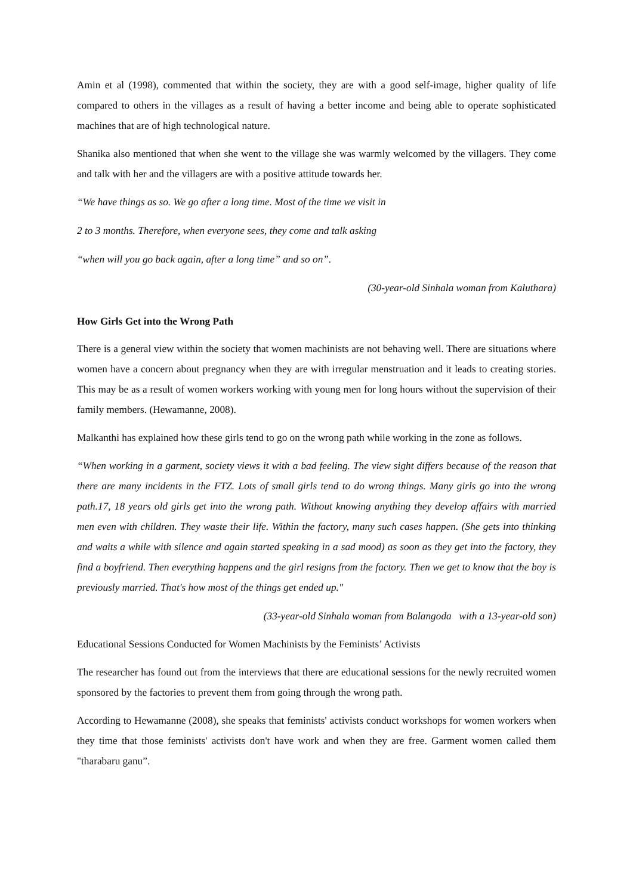Amin et al (1998), commented that within the society, they are with a good self-image, higher quality of life compared to others in the villages as a result of having a better income and being able to operate sophisticated machines that are of high technological nature.
Shanika also mentioned that when she went to the village she was warmly welcomed by the villagers. They come and talk with her and the villagers are with a positive attitude towards her.
“We have things as so. We go after a long time. Most of the time we visit in
2 to 3 months. Therefore, when everyone sees, they come and talk asking
“when will you go back again, after a long time” and so on”.
(30-year-old Sinhala woman from Kaluthara)
How Girls Get into the Wrong Path
There is a general view within the society that women machinists are not behaving well. There are situations where women have a concern about pregnancy when they are with irregular menstruation and it leads to creating stories. This may be as a result of women workers working with young men for long hours without the supervision of their family members. (Hewamanne, 2008).
Malkanthi has explained how these girls tend to go on the wrong path while working in the zone as follows.
“When working in a garment, society views it with a bad feeling. The view sight differs because of the reason that there are many incidents in the FTZ. Lots of small girls tend to do wrong things. Many girls go into the wrong path.17, 18 years old girls get into the wrong path. Without knowing anything they develop affairs with married men even with children. They waste their life. Within the factory, many such cases happen. (She gets into thinking and waits a while with silence and again started speaking in a sad mood) as soon as they get into the factory, they find a boyfriend. Then everything happens and the girl resigns from the factory. Then we get to know that the boy is previously married. That's how most of the things get ended up."
(33-year-old Sinhala woman from Balangoda with a 13-year-old son)
Educational Sessions Conducted for Women Machinists by the Feminists’ Activists
The researcher has found out from the interviews that there are educational sessions for the newly recruited women sponsored by the factories to prevent them from going through the wrong path.
According to Hewamanne (2008), she speaks that feminists' activists conduct workshops for women workers when they time that those feminists' activists don't have work and when they are free. Garment women called them "tharabaru ganu”.